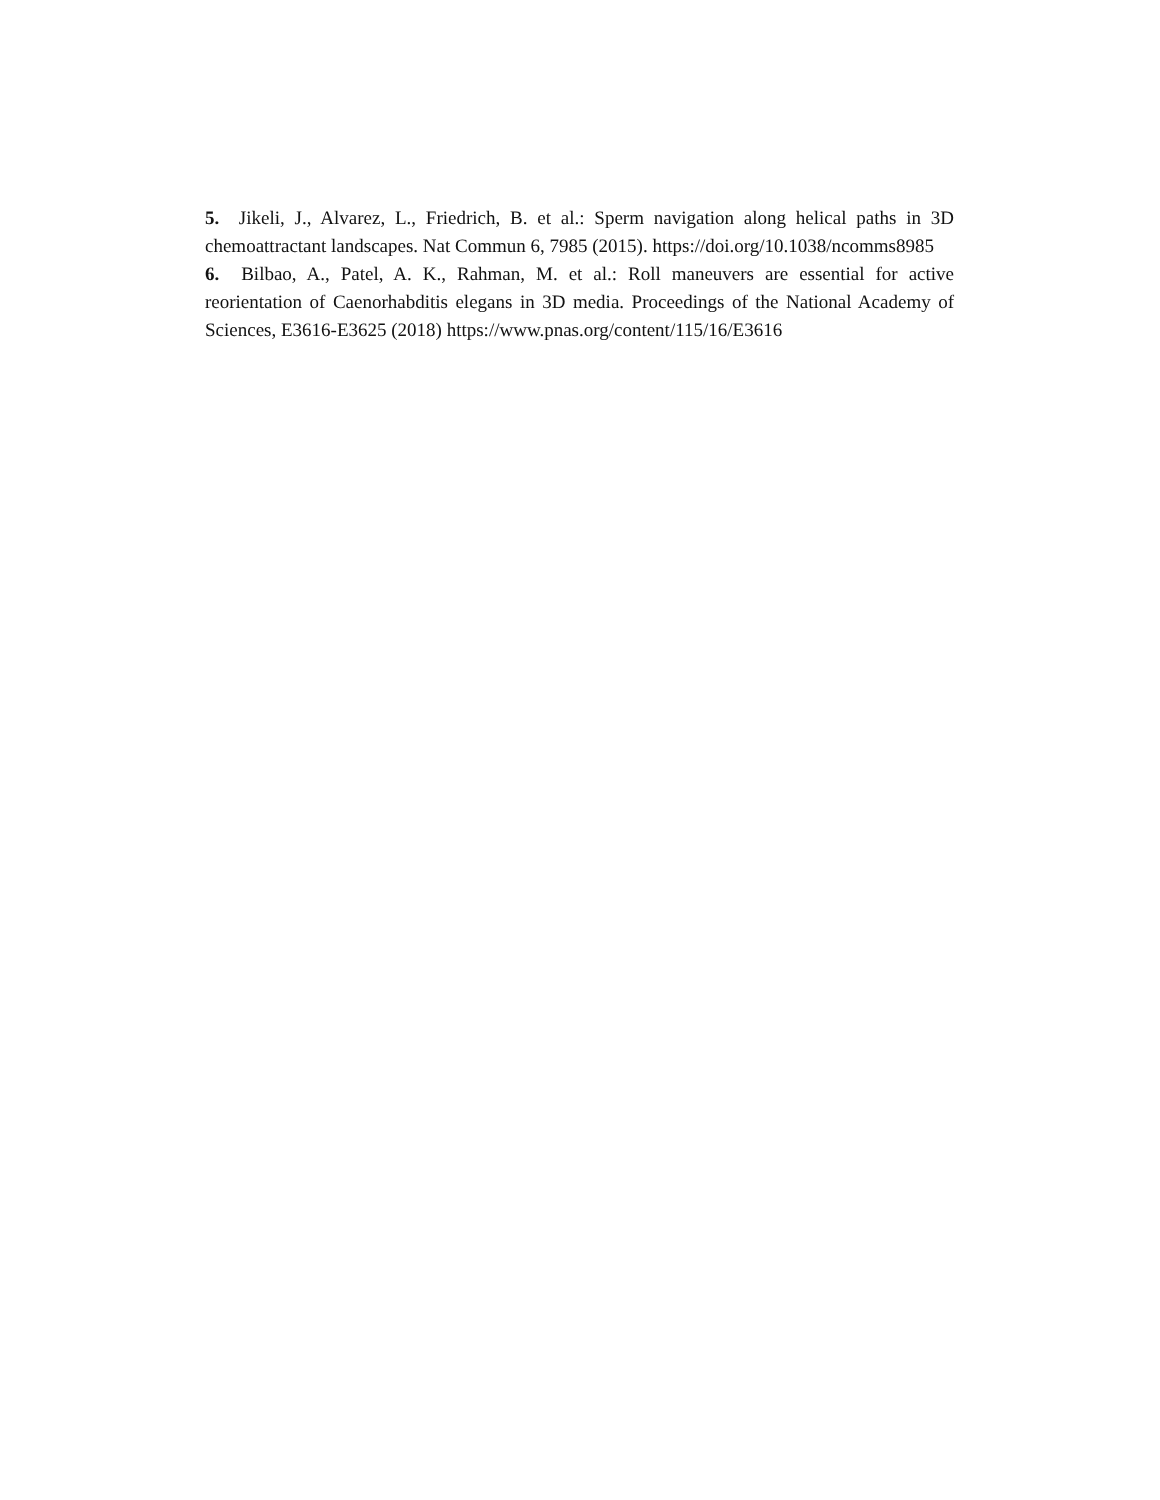5. Jikeli, J., Alvarez, L., Friedrich, B. et al.: Sperm navigation along helical paths in 3D chemoattractant landscapes. Nat Commun 6, 7985 (2015). https://doi.org/10.1038/ncomms8985
6. Bilbao, A., Patel, A. K., Rahman, M. et al.: Roll maneuvers are essential for active reorientation of Caenorhabditis elegans in 3D media. Proceedings of the National Academy of Sciences, E3616-E3625 (2018) https://www.pnas.org/content/115/16/E3616